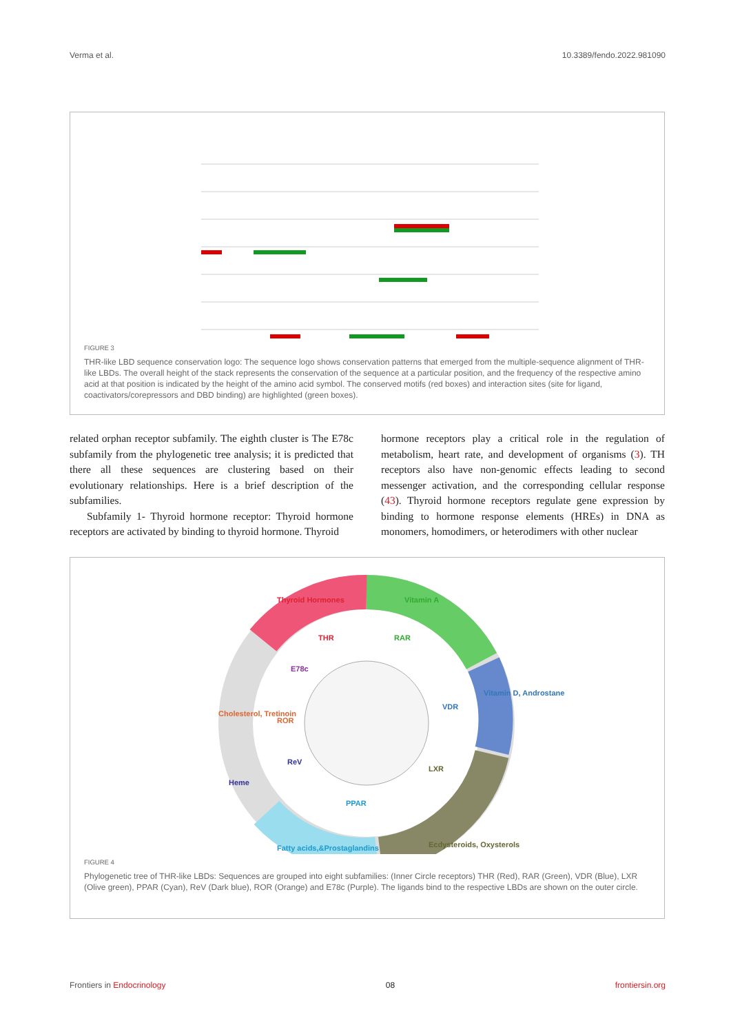Verma et al. 10.3389/fendo.2022.981090
FIGURE 3
THR-like LBD sequence conservation logo: The sequence logo shows conservation patterns that emerged from the multiple-sequence alignment of THR-like LBDs. The overall height of the stack represents the conservation of the sequence at a particular position, and the frequency of the respective amino acid at that position is indicated by the height of the amino acid symbol. The conserved motifs (red boxes) and interaction sites (site for ligand, coactivators/corepressors and DBD binding) are highlighted (green boxes).
related orphan receptor subfamily. The eighth cluster is The E78c subfamily from the phylogenetic tree analysis; it is predicted that there all these sequences are clustering based on their evolutionary relationships. Here is a brief description of the subfamilies.
Subfamily 1- Thyroid hormone receptor: Thyroid hormone receptors are activated by binding to thyroid hormone. Thyroid
hormone receptors play a critical role in the regulation of metabolism, heart rate, and development of organisms (3). TH receptors also have non-genomic effects leading to second messenger activation, and the corresponding cellular response (43). Thyroid hormone receptors regulate gene expression by binding to hormone response elements (HREs) in DNA as monomers, homodimers, or heterodimers with other nuclear
Thyroid Hormones
Vitamin A
Vitamin D, Androstane
Ecdysteroids, Oxysterols
Fatty acids,&Prostaglandins
Heme
Cholesterol, Tretinoin
THR
RAR
VDR
LXR
PPAR
ReV
ROR
E78c
FIGURE 4
Phylogenetic tree of THR-like LBDs: Sequences are grouped into eight subfamilies: (Inner Circle receptors) THR (Red), RAR (Green), VDR (Blue), LXR (Olive green), PPAR (Cyan), ReV (Dark blue), ROR (Orange) and E78c (Purple). The ligands bind to the respective LBDs are shown on the outer circle.
Frontiers in Endocrinology 08 frontiersin.org